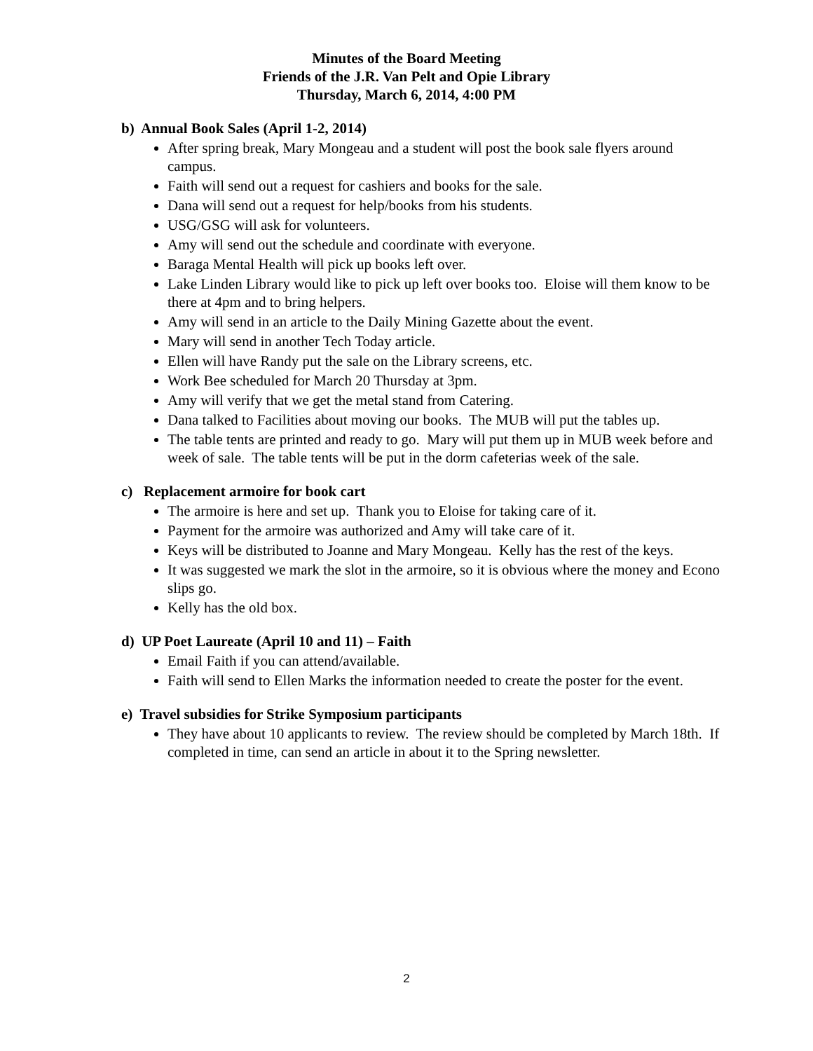Minutes of the Board Meeting
Friends of the J.R. Van Pelt and Opie Library
Thursday, March 6, 2014, 4:00 PM
b) Annual Book Sales (April 1-2, 2014)
After spring break, Mary Mongeau and a student will post the book sale flyers around campus.
Faith will send out a request for cashiers and books for the sale.
Dana will send out a request for help/books from his students.
USG/GSG will ask for volunteers.
Amy will send out the schedule and coordinate with everyone.
Baraga Mental Health will pick up books left over.
Lake Linden Library would like to pick up left over books too. Eloise will them know to be there at 4pm and to bring helpers.
Amy will send in an article to the Daily Mining Gazette about the event.
Mary will send in another Tech Today article.
Ellen will have Randy put the sale on the Library screens, etc.
Work Bee scheduled for March 20 Thursday at 3pm.
Amy will verify that we get the metal stand from Catering.
Dana talked to Facilities about moving our books. The MUB will put the tables up.
The table tents are printed and ready to go. Mary will put them up in MUB week before and week of sale. The table tents will be put in the dorm cafeterias week of the sale.
c) Replacement armoire for book cart
The armoire is here and set up. Thank you to Eloise for taking care of it.
Payment for the armoire was authorized and Amy will take care of it.
Keys will be distributed to Joanne and Mary Mongeau. Kelly has the rest of the keys.
It was suggested we mark the slot in the armoire, so it is obvious where the money and Econo slips go.
Kelly has the old box.
d) UP Poet Laureate (April 10 and 11) – Faith
Email Faith if you can attend/available.
Faith will send to Ellen Marks the information needed to create the poster for the event.
e) Travel subsidies for Strike Symposium participants
They have about 10 applicants to review. The review should be completed by March 18th. If completed in time, can send an article in about it to the Spring newsletter.
2